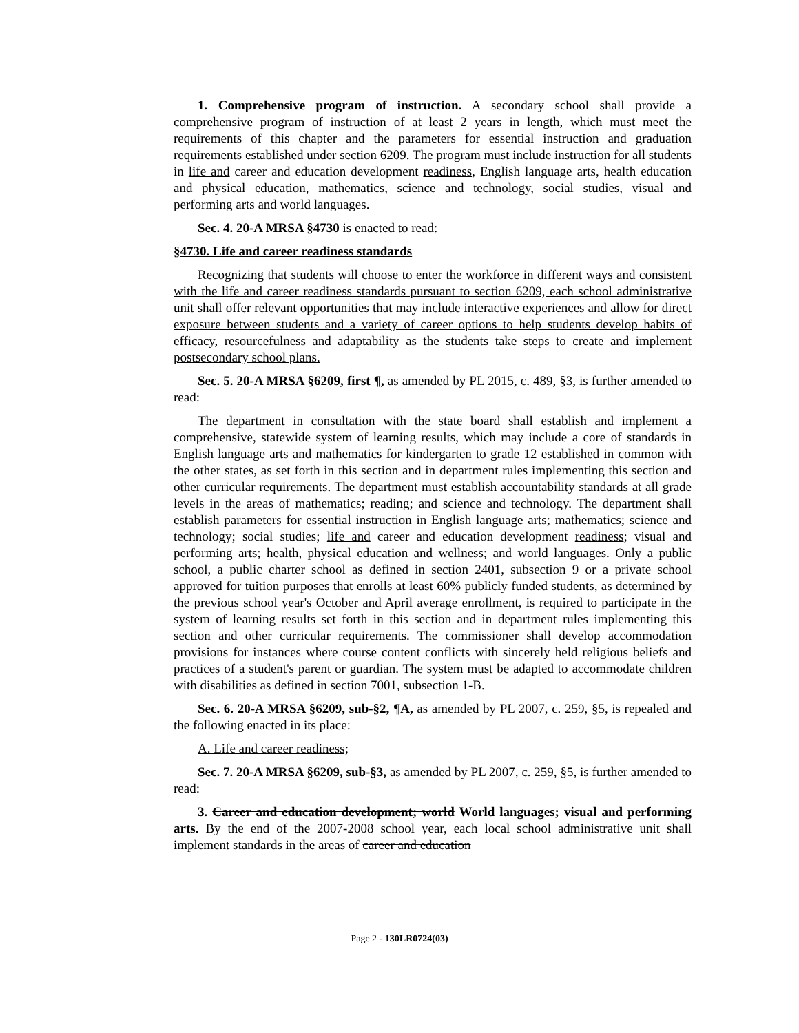1. Comprehensive program of instruction. A secondary school shall provide a comprehensive program of instruction of at least 2 years in length, which must meet the requirements of this chapter and the parameters for essential instruction and graduation requirements established under section 6209. The program must include instruction for all students in life and career and education development readiness, English language arts, health education and physical education, mathematics, science and technology, social studies, visual and performing arts and world languages.
Sec. 4. 20-A MRSA §4730 is enacted to read:
§4730. Life and career readiness standards
Recognizing that students will choose to enter the workforce in different ways and consistent with the life and career readiness standards pursuant to section 6209, each school administrative unit shall offer relevant opportunities that may include interactive experiences and allow for direct exposure between students and a variety of career options to help students develop habits of efficacy, resourcefulness and adaptability as the students take steps to create and implement postsecondary school plans.
Sec. 5. 20-A MRSA §6209, first ¶, as amended by PL 2015, c. 489, §3, is further amended to read:
The department in consultation with the state board shall establish and implement a comprehensive, statewide system of learning results, which may include a core of standards in English language arts and mathematics for kindergarten to grade 12 established in common with the other states, as set forth in this section and in department rules implementing this section and other curricular requirements. The department must establish accountability standards at all grade levels in the areas of mathematics; reading; and science and technology. The department shall establish parameters for essential instruction in English language arts; mathematics; science and technology; social studies; life and career and education development readiness; visual and performing arts; health, physical education and wellness; and world languages. Only a public school, a public charter school as defined in section 2401, subsection 9 or a private school approved for tuition purposes that enrolls at least 60% publicly funded students, as determined by the previous school year's October and April average enrollment, is required to participate in the system of learning results set forth in this section and in department rules implementing this section and other curricular requirements. The commissioner shall develop accommodation provisions for instances where course content conflicts with sincerely held religious beliefs and practices of a student's parent or guardian. The system must be adapted to accommodate children with disabilities as defined in section 7001, subsection 1-B.
Sec. 6. 20-A MRSA §6209, sub-§2, ¶A, as amended by PL 2007, c. 259, §5, is repealed and the following enacted in its place:
A. Life and career readiness;
Sec. 7. 20-A MRSA §6209, sub-§3, as amended by PL 2007, c. 259, §5, is further amended to read:
3. Career and education development; world World languages; visual and performing arts. By the end of the 2007-2008 school year, each local school administrative unit shall implement standards in the areas of career and education
Page 2 - 130LR0724(03)